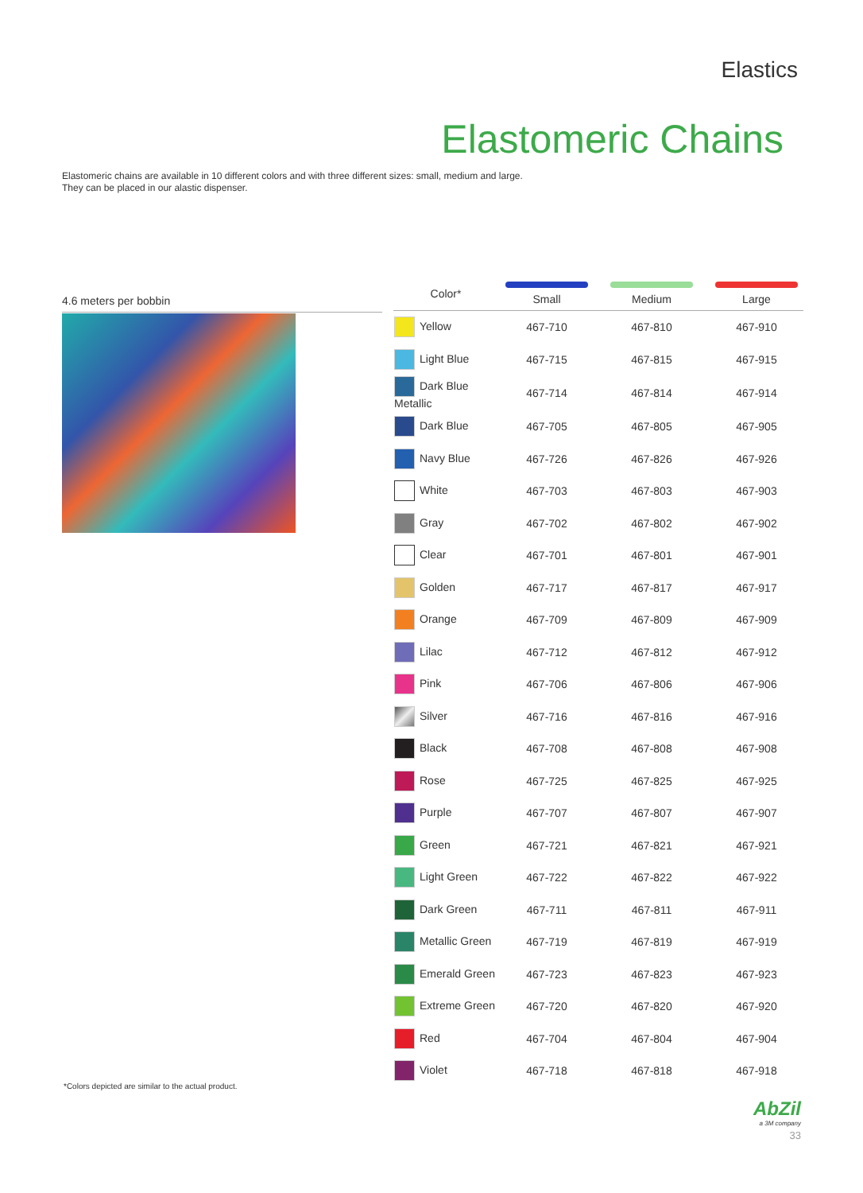Elastics
Elastomeric Chains
Elastomeric chains are available in 10 different colors and with three different sizes: small, medium and large.
They can be placed in our alastic dispenser.
4.6 meters per bobbin
| Color* | | Small | | Medium | | Large |
| --- | --- | --- | --- | --- | --- | --- |
| Yellow | | 467-710 | | 467-810 | | 467-910 |
| Light Blue | | 467-715 | | 467-815 | | 467-915 |
| Dark Blue Metallic | | 467-714 | | 467-814 | | 467-914 |
| Dark Blue | | 467-705 | | 467-805 | | 467-905 |
| Navy Blue | | 467-726 | | 467-826 | | 467-926 |
| White | | 467-703 | | 467-803 | | 467-903 |
| Gray | | 467-702 | | 467-802 | | 467-902 |
| Clear | | 467-701 | | 467-801 | | 467-901 |
| Golden | | 467-717 | | 467-817 | | 467-917 |
| Orange | | 467-709 | | 467-809 | | 467-909 |
| Lilac | | 467-712 | | 467-812 | | 467-912 |
| Pink | | 467-706 | | 467-806 | | 467-906 |
| Silver | | 467-716 | | 467-816 | | 467-916 |
| Black | | 467-708 | | 467-808 | | 467-908 |
| Rose | | 467-725 | | 467-825 | | 467-925 |
| Purple | | 467-707 | | 467-807 | | 467-907 |
| Green | | 467-721 | | 467-821 | | 467-921 |
| Light Green | | 467-722 | | 467-822 | | 467-922 |
| Dark Green | | 467-711 | | 467-811 | | 467-911 |
| Metallic Green | | 467-719 | | 467-819 | | 467-919 |
| Emerald Green | | 467-723 | | 467-823 | | 467-923 |
| Extreme Green | | 467-720 | | 467-820 | | 467-920 |
| Red | | 467-704 | | 467-804 | | 467-904 |
| Violet | | 467-718 | | 467-818 | | 467-918 |
*Colors depicted are similar to the actual product.
AbZil
a 3M company
33